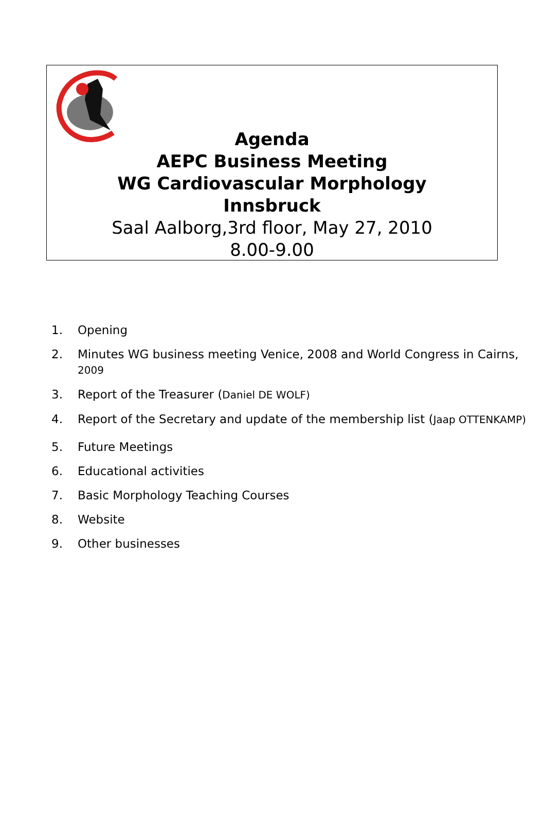Agenda
AEPC Business Meeting
WG Cardiovascular Morphology
Innsbruck
Saal Aalborg,3rd floor, May 27, 2010
8.00-9.00
1. Opening
2. Minutes WG business meeting Venice, 2008 and World Congress in Cairns, 2009
3. Report of the Treasurer (Daniel DE WOLF)
4. Report of the Secretary and update of the membership list (Jaap OTTENKAMP)
5. Future Meetings
6. Educational activities
7. Basic Morphology Teaching Courses
8. Website
9. Other businesses